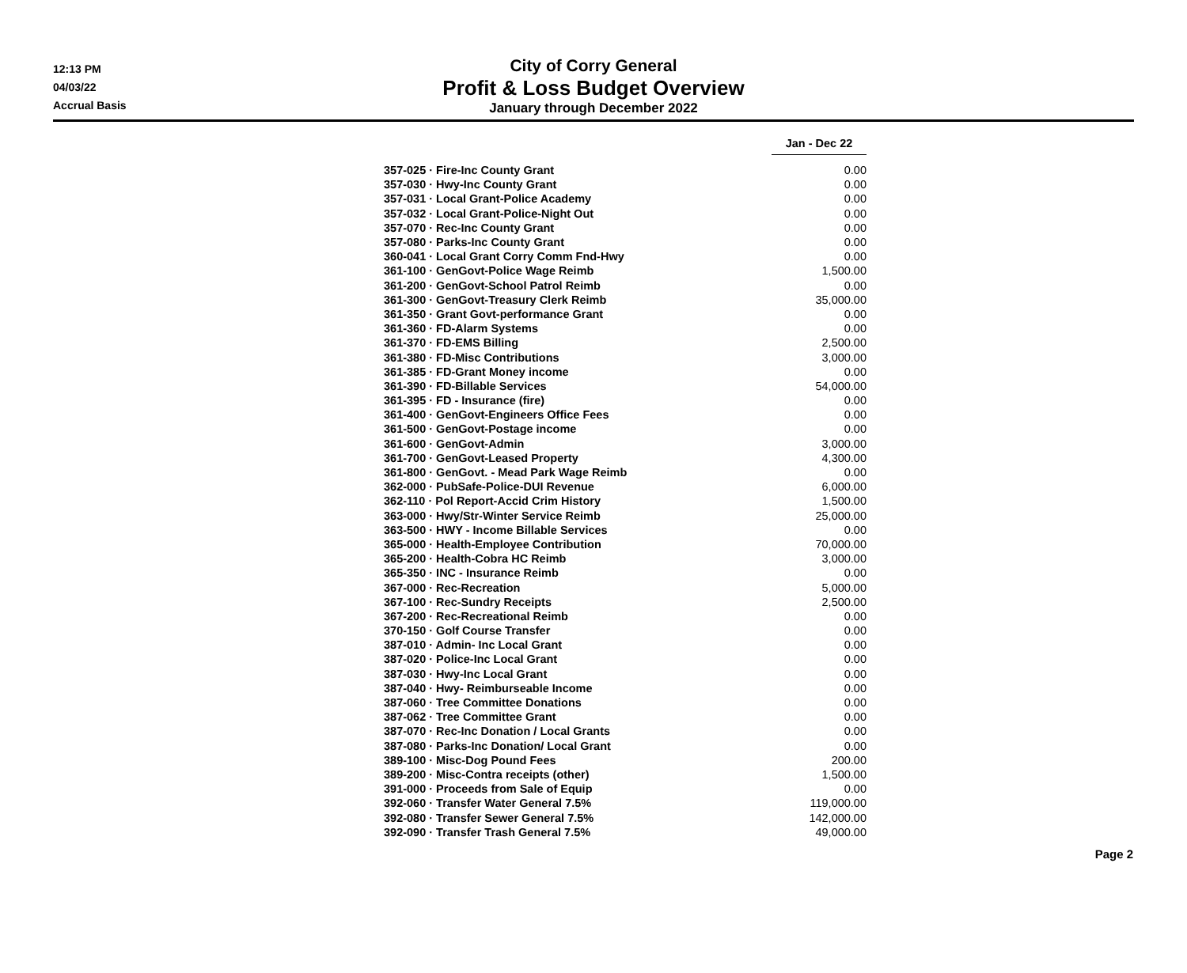12:13 PM
04/03/22
Accrual Basis
City of Corry General
Profit & Loss Budget Overview
January through December 2022
| | Jan - Dec 22 |
| 357-025 · Fire-Inc County Grant | 0.00 |
| 357-030 · Hwy-Inc County Grant | 0.00 |
| 357-031 · Local Grant-Police Academy | 0.00 |
| 357-032 · Local Grant-Police-Night Out | 0.00 |
| 357-070 · Rec-Inc County Grant | 0.00 |
| 357-080 · Parks-Inc County Grant | 0.00 |
| 360-041 · Local Grant Corry Comm Fnd-Hwy | 0.00 |
| 361-100 · GenGovt-Police Wage Reimb | 1,500.00 |
| 361-200 · GenGovt-School Patrol Reimb | 0.00 |
| 361-300 · GenGovt-Treasury Clerk Reimb | 35,000.00 |
| 361-350 · Grant Govt-performance Grant | 0.00 |
| 361-360 · FD-Alarm Systems | 0.00 |
| 361-370 · FD-EMS Billing | 2,500.00 |
| 361-380 · FD-Misc Contributions | 3,000.00 |
| 361-385 · FD-Grant Money income | 0.00 |
| 361-390 · FD-Billable Services | 54,000.00 |
| 361-395 · FD - Insurance (fire) | 0.00 |
| 361-400 · GenGovt-Engineers Office Fees | 0.00 |
| 361-500 · GenGovt-Postage income | 0.00 |
| 361-600 · GenGovt-Admin | 3,000.00 |
| 361-700 · GenGovt-Leased Property | 4,300.00 |
| 361-800 · GenGovt. - Mead Park Wage Reimb | 0.00 |
| 362-000 · PubSafe-Police-DUI Revenue | 6,000.00 |
| 362-110 · Pol Report-Accid Crim History | 1,500.00 |
| 363-000 · Hwy/Str-Winter Service Reimb | 25,000.00 |
| 363-500 · HWY - Income Billable Services | 0.00 |
| 365-000 · Health-Employee Contribution | 70,000.00 |
| 365-200 · Health-Cobra HC Reimb | 3,000.00 |
| 365-350 · INC - Insurance Reimb | 0.00 |
| 367-000 · Rec-Recreation | 5,000.00 |
| 367-100 · Rec-Sundry Receipts | 2,500.00 |
| 367-200 · Rec-Recreational Reimb | 0.00 |
| 370-150 · Golf Course Transfer | 0.00 |
| 387-010 · Admin- Inc Local Grant | 0.00 |
| 387-020 · Police-Inc Local Grant | 0.00 |
| 387-030 · Hwy-Inc Local Grant | 0.00 |
| 387-040 · Hwy- Reimburseable Income | 0.00 |
| 387-060 · Tree Committee Donations | 0.00 |
| 387-062 · Tree Committee Grant | 0.00 |
| 387-070 · Rec-Inc Donation / Local Grants | 0.00 |
| 387-080 · Parks-Inc Donation/ Local Grant | 0.00 |
| 389-100 · Misc-Dog Pound Fees | 200.00 |
| 389-200 · Misc-Contra receipts (other) | 1,500.00 |
| 391-000 · Proceeds from Sale of Equip | 0.00 |
| 392-060 · Transfer Water General 7.5% | 119,000.00 |
| 392-080 · Transfer Sewer General 7.5% | 142,000.00 |
| 392-090 · Transfer Trash General 7.5% | 49,000.00 |
Page 2